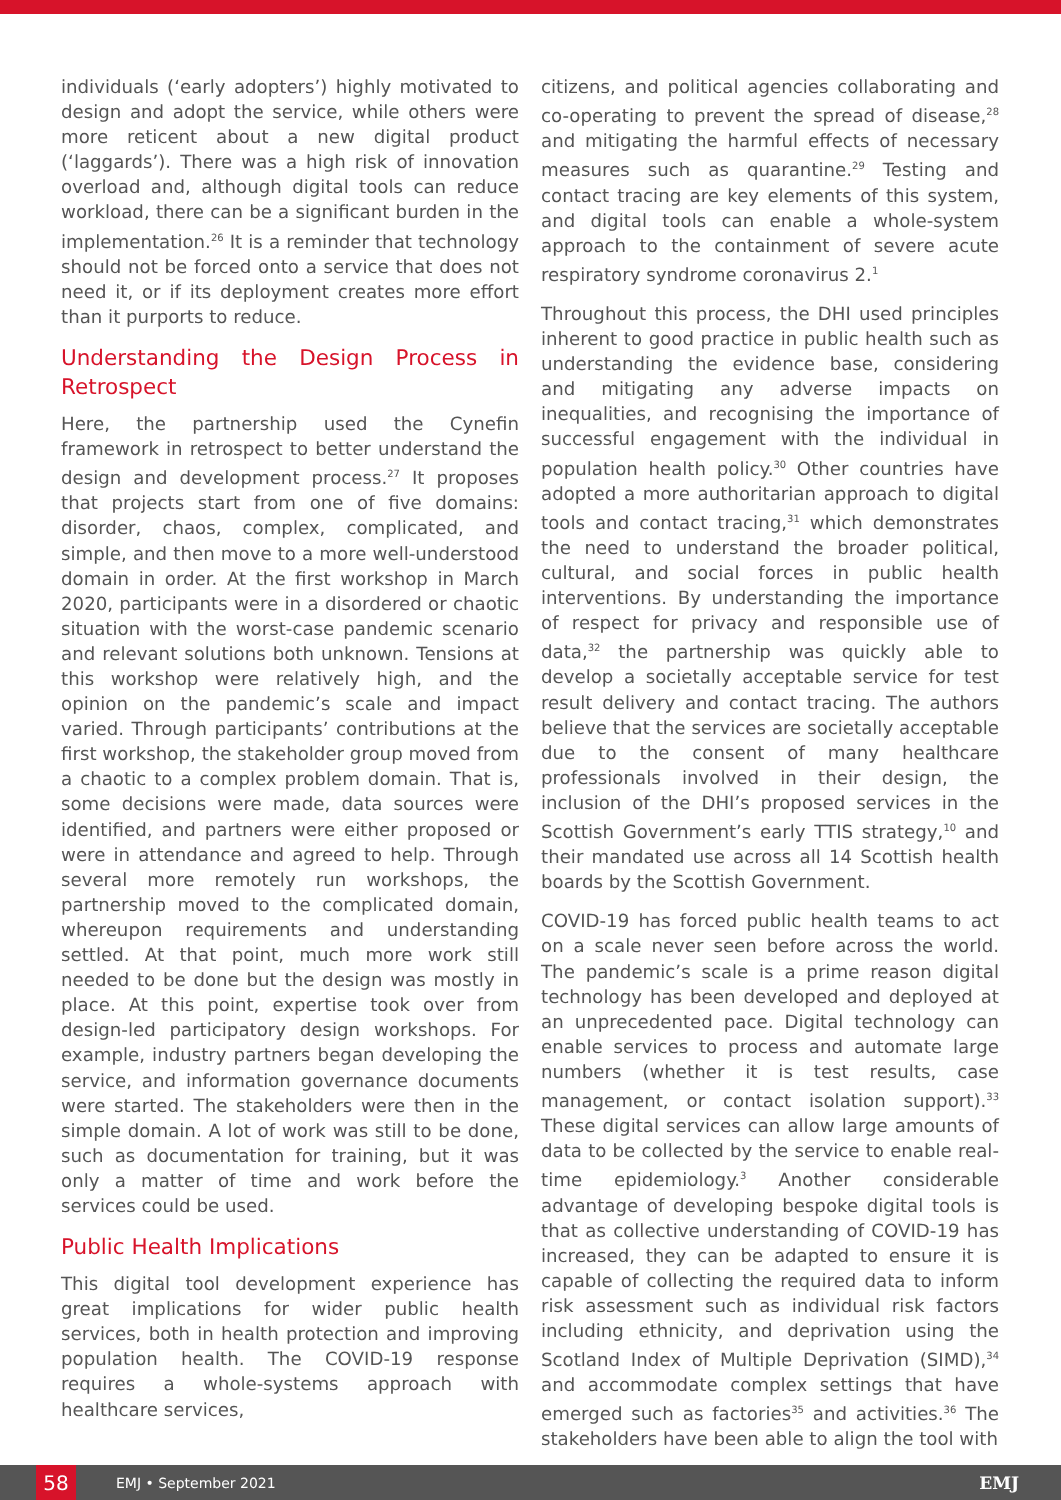individuals (‘early adopters’) highly motivated to design and adopt the service, while others were more reticent about a new digital product (‘laggards’). There was a high risk of innovation overload and, although digital tools can reduce workload, there can be a significant burden in the implementation.<sup>26</sup> It is a reminder that technology should not be forced onto a service that does not need it, or if its deployment creates more effort than it purports to reduce.
Understanding the Design Process in Retrospect
Here, the partnership used the Cynefin framework in retrospect to better understand the design and development process.<sup>27</sup> It proposes that projects start from one of five domains: disorder, chaos, complex, complicated, and simple, and then move to a more well-understood domain in order. At the first workshop in March 2020, participants were in a disordered or chaotic situation with the worst-case pandemic scenario and relevant solutions both unknown. Tensions at this workshop were relatively high, and the opinion on the pandemic’s scale and impact varied. Through participants’ contributions at the first workshop, the stakeholder group moved from a chaotic to a complex problem domain. That is, some decisions were made, data sources were identified, and partners were either proposed or were in attendance and agreed to help. Through several more remotely run workshops, the partnership moved to the complicated domain, whereupon requirements and understanding settled. At that point, much more work still needed to be done but the design was mostly in place. At this point, expertise took over from design-led participatory design workshops. For example, industry partners began developing the service, and information governance documents were started. The stakeholders were then in the simple domain. A lot of work was still to be done, such as documentation for training, but it was only a matter of time and work before the services could be used.
Public Health Implications
This digital tool development experience has great implications for wider public health services, both in health protection and improving population health. The COVID-19 response requires a whole-systems approach with healthcare services,
citizens, and political agencies collaborating and co-operating to prevent the spread of disease,<sup>28</sup> and mitigating the harmful effects of necessary measures such as quarantine.<sup>29</sup> Testing and contact tracing are key elements of this system, and digital tools can enable a whole-system approach to the containment of severe acute respiratory syndrome coronavirus 2.<sup>1</sup>
Throughout this process, the DHI used principles inherent to good practice in public health such as understanding the evidence base, considering and mitigating any adverse impacts on inequalities, and recognising the importance of successful engagement with the individual in population health policy.<sup>30</sup> Other countries have adopted a more authoritarian approach to digital tools and contact tracing,<sup>31</sup> which demonstrates the need to understand the broader political, cultural, and social forces in public health interventions. By understanding the importance of respect for privacy and responsible use of data,<sup>32</sup> the partnership was quickly able to develop a societally acceptable service for test result delivery and contact tracing. The authors believe that the services are societally acceptable due to the consent of many healthcare professionals involved in their design, the inclusion of the DHI’s proposed services in the Scottish Government’s early TTIS strategy,<sup>10</sup> and their mandated use across all 14 Scottish health boards by the Scottish Government.
COVID-19 has forced public health teams to act on a scale never seen before across the world. The pandemic’s scale is a prime reason digital technology has been developed and deployed at an unprecedented pace. Digital technology can enable services to process and automate large numbers (whether it is test results, case management, or contact isolation support).<sup>33</sup> These digital services can allow large amounts of data to be collected by the service to enable real-time epidemiology.<sup>3</sup> Another considerable advantage of developing bespoke digital tools is that as collective understanding of COVID-19 has increased, they can be adapted to ensure it is capable of collecting the required data to inform risk assessment such as individual risk factors including ethnicity, and deprivation using the Scotland Index of Multiple Deprivation (SIMD),<sup>34</sup> and accommodate complex settings that have emerged such as factories<sup>35</sup> and activities.<sup>36</sup> The stakeholders have been able to align the tool with
58
EMJ • September 2021 EMJ